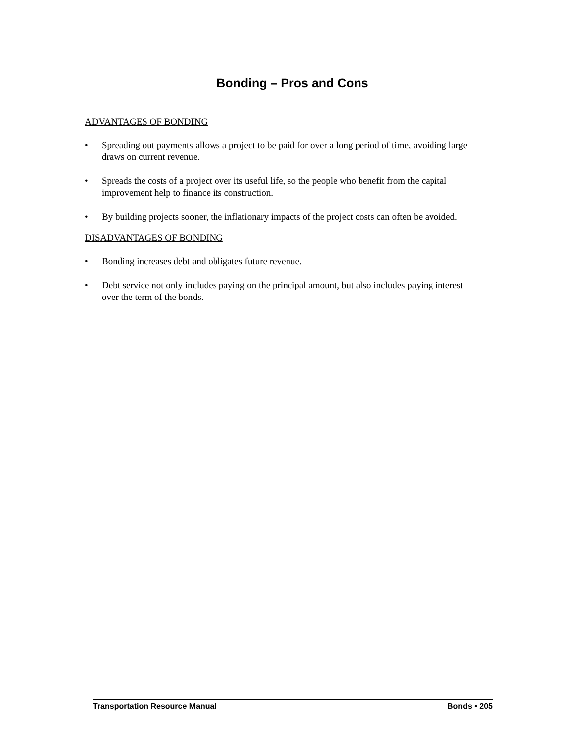Bonding – Pros and Cons
ADVANTAGES OF BONDING
• Spreading out payments allows a project to be paid for over a long period of time, avoiding large draws on current revenue.
• Spreads the costs of a project over its useful life, so the people who benefit from the capital improvement help to finance its construction.
• By building projects sooner, the inflationary impacts of the project costs can often be avoided.
DISADVANTAGES OF BONDING
• Bonding increases debt and obligates future revenue.
• Debt service not only includes paying on the principal amount, but also includes paying interest over the term of the bonds.
Transportation Resource Manual Bonds • 205